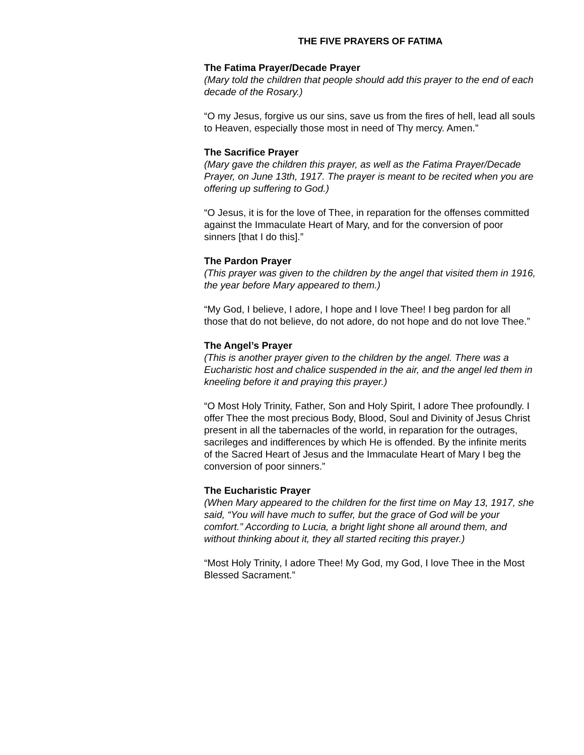THE FIVE PRAYERS OF FATIMA
The Fatima Prayer/Decade Prayer
(Mary told the children that people should add this prayer to the end of each decade of the Rosary.)
“O my Jesus, forgive us our sins, save us from the fires of hell, lead all souls to Heaven, especially those most in need of Thy mercy. Amen.”
The Sacrifice Prayer
(Mary gave the children this prayer, as well as the Fatima Prayer/Decade Prayer, on June 13th, 1917. The prayer is meant to be recited when you are offering up suffering to God.)
“O Jesus, it is for the love of Thee, in reparation for the offenses committed against the Immaculate Heart of Mary, and for the conversion of poor sinners [that I do this].”
The Pardon Prayer
(This prayer was given to the children by the angel that visited them in 1916, the year before Mary appeared to them.)
“My God, I believe, I adore, I hope and I love Thee! I beg pardon for all those that do not believe, do not adore, do not hope and do not love Thee.”
The Angel’s Prayer
(This is another prayer given to the children by the angel. There was a Eucharistic host and chalice suspended in the air, and the angel led them in kneeling before it and praying this prayer.)
“O Most Holy Trinity, Father, Son and Holy Spirit, I adore Thee profoundly. I offer Thee the most precious Body, Blood, Soul and Divinity of Jesus Christ present in all the tabernacles of the world, in reparation for the outrages, sacrileges and indifferences by which He is offended. By the infinite merits of the Sacred Heart of Jesus and the Immaculate Heart of Mary I beg the conversion of poor sinners.”
The Eucharistic Prayer
(When Mary appeared to the children for the first time on May 13, 1917, she said, “You will have much to suffer, but the grace of God will be your comfort.” According to Lucia, a bright light shone all around them, and without thinking about it, they all started reciting this prayer.)
“Most Holy Trinity, I adore Thee! My God, my God, I love Thee in the Most Blessed Sacrament.”